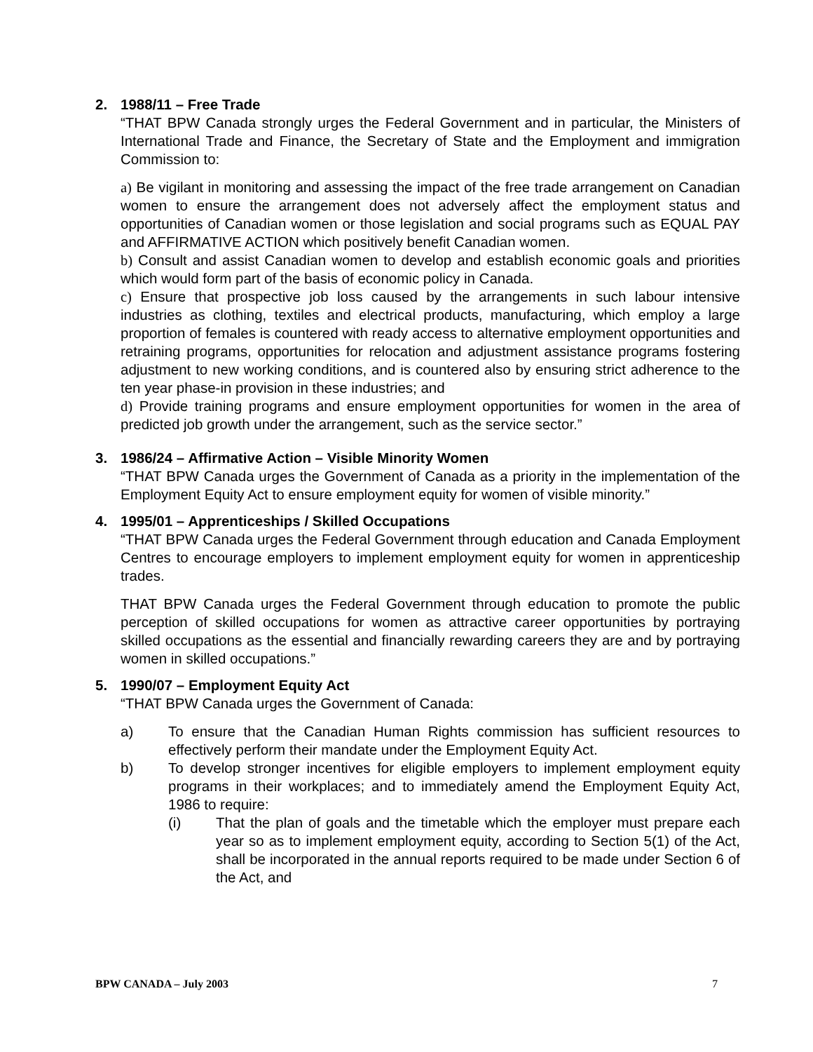2. 1988/11 – Free Trade
“THAT BPW Canada strongly urges the Federal Government and in particular, the Ministers of International Trade and Finance, the Secretary of State and the Employment and immigration Commission to:
a) Be vigilant in monitoring and assessing the impact of the free trade arrangement on Canadian women to ensure the arrangement does not adversely affect the employment status and opportunities of Canadian women or those legislation and social programs such as EQUAL PAY and AFFIRMATIVE ACTION which positively benefit Canadian women.
b) Consult and assist Canadian women to develop and establish economic goals and priorities which would form part of the basis of economic policy in Canada.
c) Ensure that prospective job loss caused by the arrangements in such labour intensive industries as clothing, textiles and electrical products, manufacturing, which employ a large proportion of females is countered with ready access to alternative employment opportunities and retraining programs, opportunities for relocation and adjustment assistance programs fostering adjustment to new working conditions, and is countered also by ensuring strict adherence to the ten year phase-in provision in these industries; and
d) Provide training programs and ensure employment opportunities for women in the area of predicted job growth under the arrangement, such as the service sector.”
3. 1986/24 – Affirmative Action – Visible Minority Women
“THAT BPW Canada urges the Government of Canada as a priority in the implementation of the Employment Equity Act to ensure employment equity for women of visible minority.”
4. 1995/01 – Apprenticeships / Skilled Occupations
“THAT BPW Canada urges the Federal Government through education and Canada Employment Centres to encourage employers to implement employment equity for women in apprenticeship trades.
THAT BPW Canada urges the Federal Government through education to promote the public perception of skilled occupations for women as attractive career opportunities by portraying skilled occupations as the essential and financially rewarding careers they are and by portraying women in skilled occupations.”
5. 1990/07 – Employment Equity Act
“THAT BPW Canada urges the Government of Canada:
a) To ensure that the Canadian Human Rights commission has sufficient resources to effectively perform their mandate under the Employment Equity Act.
b) To develop stronger incentives for eligible employers to implement employment equity programs in their workplaces; and to immediately amend the Employment Equity Act, 1986 to require:
(i) That the plan of goals and the timetable which the employer must prepare each year so as to implement employment equity, according to Section 5(1) of the Act, shall be incorporated in the annual reports required to be made under Section 6 of the Act, and
BPW CANADA – July 2003 7